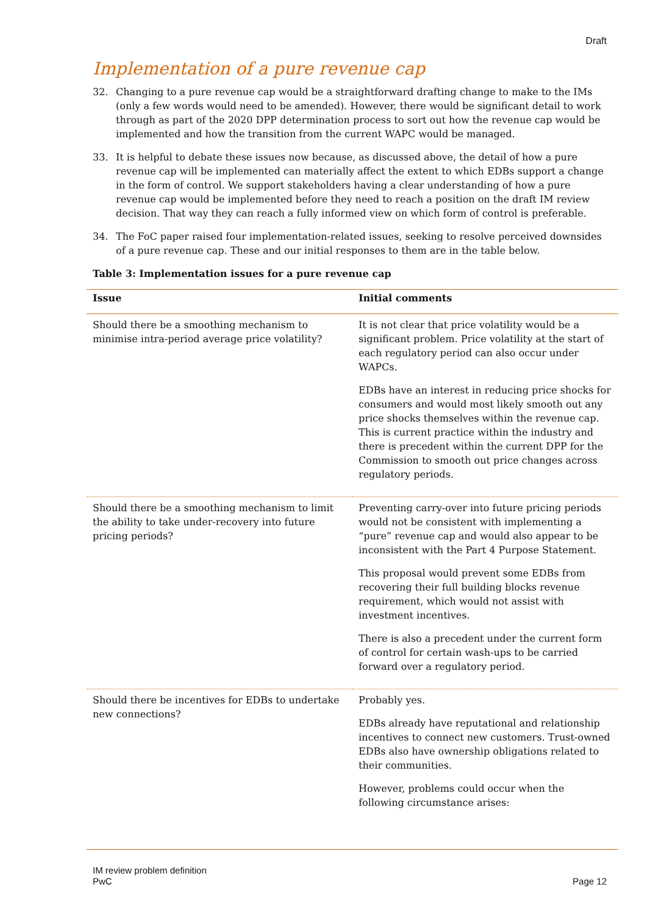Draft
Implementation of a pure revenue cap
32. Changing to a pure revenue cap would be a straightforward drafting change to make to the IMs (only a few words would need to be amended). However, there would be significant detail to work through as part of the 2020 DPP determination process to sort out how the revenue cap would be implemented and how the transition from the current WAPC would be managed.
33. It is helpful to debate these issues now because, as discussed above, the detail of how a pure revenue cap will be implemented can materially affect the extent to which EDBs support a change in the form of control. We support stakeholders having a clear understanding of how a pure revenue cap would be implemented before they need to reach a position on the draft IM review decision. That way they can reach a fully informed view on which form of control is preferable.
34. The FoC paper raised four implementation-related issues, seeking to resolve perceived downsides of a pure revenue cap. These and our initial responses to them are in the table below.
Table 3: Implementation issues for a pure revenue cap
| Issue | Initial comments |
| --- | --- |
| Should there be a smoothing mechanism to minimise intra-period average price volatility? | It is not clear that price volatility would be a significant problem. Price volatility at the start of each regulatory period can also occur under WAPCs. EDBs have an interest in reducing price shocks for consumers and would most likely smooth out any price shocks themselves within the revenue cap. This is current practice within the industry and there is precedent within the current DPP for the Commission to smooth out price changes across regulatory periods. |
| Should there be a smoothing mechanism to limit the ability to take under-recovery into future pricing periods? | Preventing carry-over into future pricing periods would not be consistent with implementing a “pure” revenue cap and would also appear to be inconsistent with the Part 4 Purpose Statement. This proposal would prevent some EDBs from recovering their full building blocks revenue requirement, which would not assist with investment incentives. There is also a precedent under the current form of control for certain wash-ups to be carried forward over a regulatory period. |
| Should there be incentives for EDBs to undertake new connections? | Probably yes. EDBs already have reputational and relationship incentives to connect new customers. Trust-owned EDBs also have ownership obligations related to their communities. However, problems could occur when the following circumstance arises: |
IM review problem definition
PwC
Page 12